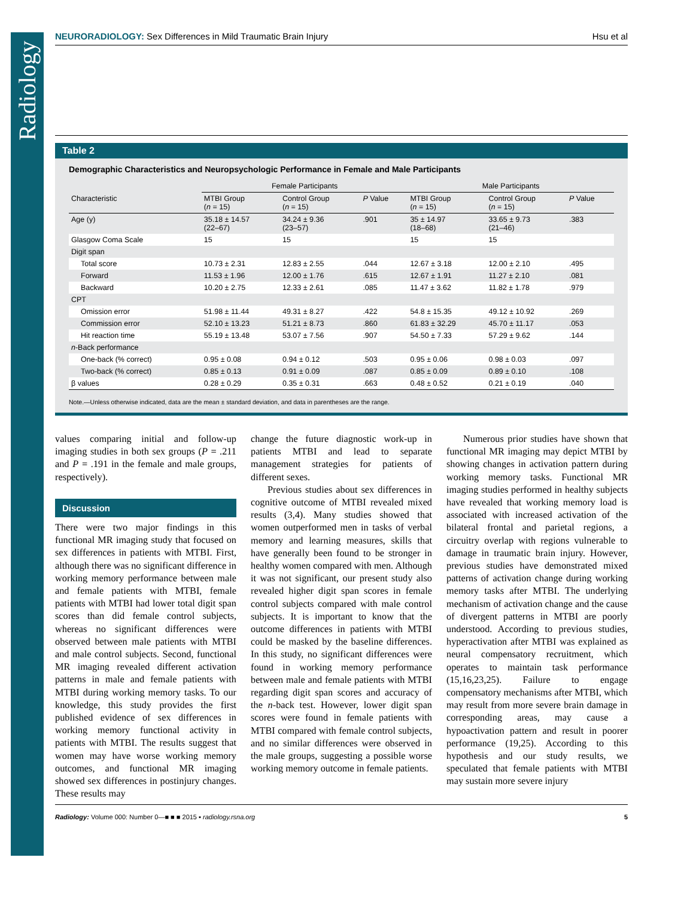Radiology
NEURORADIOLOGY: Sex Differences in Mild Traumatic Brain Injury Hsu et al
Table 2
Demographic Characteristics and Neuropsychologic Performance in Female and Male Participants
| | Female Participants | | | Male Participants | | |
| --- | --- | --- | --- | --- | --- | --- |
| Characteristic | MTBI Group ( n = 15) | Control Group ( n = 15) | P Value | MTBI Group ( n = 15) | Control Group ( n = 15) | P Value |
| Age (y) | 35.18 ± 14.57 (22–67) | 34.24 ± 9.36 (23–57) | .901 | 35 ± 14.97 (18–68) | 33.65 ± 9.73 (21–46) | .383 |
| Glasgow Coma Scale | 15 | 15 | | 15 | 15 | |
| Digit span | | | | | | |
| Total score | 10.73 ± 2.31 | 12.83 ± 2.55 | .044 | 12.67 ± 3.18 | 12.00 ± 2.10 | .495 |
| Forward | 11.53 ± 1.96 | 12.00 ± 1.76 | .615 | 12.67 ± 1.91 | 11.27 ± 2.10 | .081 |
| Backward | 10.20 ± 2.75 | 12.33 ± 2.61 | .085 | 11.47 ± 3.62 | 11.82 ± 1.78 | .979 |
| CPT | | | | | | |
| Omission error | 51.98 ± 11.44 | 49.31 ± 8.27 | .422 | 54.8 ± 15.35 | 49.12 ± 10.92 | .269 |
| Commission error | 52.10 ± 13.23 | 51.21 ± 8.73 | .860 | 61.83 ± 32.29 | 45.70 ± 11.17 | .053 |
| Hit reaction time | 55.19 ± 13.48 | 53.07 ± 7.56 | .907 | 54.50 ± 7.33 | 57.29 ± 9.62 | .144 |
| n -Back performance | | | | | | |
| One-back (% correct) | 0.95 ± 0.08 | 0.94 ± 0.12 | .503 | 0.95 ± 0.06 | 0.98 ± 0.03 | .097 |
| Two-back (% correct) | 0.85 ± 0.13 | 0.91 ± 0.09 | .087 | 0.85 ± 0.09 | 0.89 ± 0.10 | .108 |
| β values | 0.28 ± 0.29 | 0.35 ± 0.31 | .663 | 0.48 ± 0.52 | 0.21 ± 0.19 | .040 |
Note.—Unless otherwise indicated, data are the mean ± standard deviation, and data in parentheses are the range.
values comparing initial and follow-up imaging studies in both sex groups (P = .211 and P = .191 in the female and male groups, respectively).
Discussion
There were two major findings in this functional MR imaging study that focused on sex differences in patients with MTBI. First, although there was no significant difference in working memory performance between male and female patients with MTBI, female patients with MTBI had lower total digit span scores than did female control subjects, whereas no significant differences were observed between male patients with MTBI and male control subjects. Second, functional MR imaging revealed different activation patterns in male and female patients with MTBI during working memory tasks. To our knowledge, this study provides the first published evidence of sex differences in working memory functional activity in patients with MTBI. The results suggest that women may have worse working memory outcomes, and functional MR imaging showed sex differences in postinjury changes. These results may
change the future diagnostic work-up in patients MTBI and lead to separate management strategies for patients of different sexes.
Previous studies about sex differences in cognitive outcome of MTBI revealed mixed results (3,4). Many studies showed that women outperformed men in tasks of verbal memory and learning measures, skills that have generally been found to be stronger in healthy women compared with men. Although it was not significant, our present study also revealed higher digit span scores in female control subjects compared with male control subjects. It is important to know that the outcome differences in patients with MTBI could be masked by the baseline differences. In this study, no significant differences were found in working memory performance between male and female patients with MTBI regarding digit span scores and accuracy of the n-back test. However, lower digit span scores were found in female patients with MTBI compared with female control subjects, and no similar differences were observed in the male groups, suggesting a possible worse working memory outcome in female patients.
Numerous prior studies have shown that functional MR imaging may depict MTBI by showing changes in activation pattern during working memory tasks. Functional MR imaging studies performed in healthy subjects have revealed that working memory load is associated with increased activation of the bilateral frontal and parietal regions, a circuitry overlap with regions vulnerable to damage in traumatic brain injury. However, previous studies have demonstrated mixed patterns of activation change during working memory tasks after MTBI. The underlying mechanism of activation change and the cause of divergent patterns in MTBI are poorly understood. According to previous studies, hyperactivation after MTBI was explained as neural compensatory recruitment, which operates to maintain task performance (15,16,23,25). Failure to engage compensatory mechanisms after MTBI, which may result from more severe brain damage in corresponding areas, may cause a hypoactivation pattern and result in poorer performance (19,25). According to this hypothesis and our study results, we speculated that female patients with MTBI may sustain more severe injury
Radiology: Volume 000: Number 0—■ ■ ■ 2015 ▪ radiology.rsna.org 5